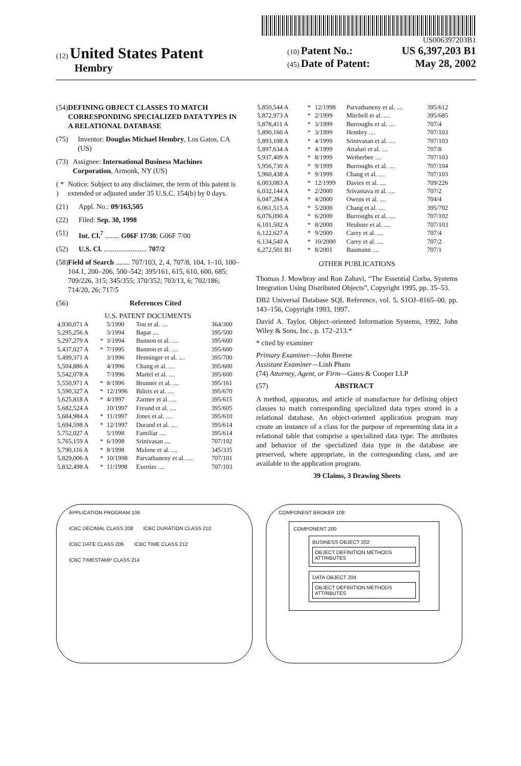US006397203B1
(12) United States Patent
Hembry
(10) Patent No.: US 6,397,203 B1
(45) Date of Patent: May 28, 2002
(54) DEFINING OBJECT CLASSES TO MATCH CORRESPONDING SPECIALIZED DATA TYPES IN A RELATIONAL DATABASE
(75) Inventor: Douglas Michael Hembry, Los Gatos, CA (US)
(73) Assignee: International Business Machines Corporation, Armonk, NY (US)
( * ) Notice: Subject to any disclaimer, the term of this patent is extended or adjusted under 35 U.S.C. 154(b) by 0 days.
(21) Appl. No.: 09/163,505
(22) Filed: Sep. 30, 1998
(51) Int. Cl.<sup>7</sup> ........ G06F 17/30; G06F 7/00
(52) U.S. Cl. ........................ 707/2
(58) Field of Search ........ 707/103, 2, 4, 707/8, 104, 1–10, 100–104.1, 200–206, 500–542; 395/161, 615, 610, 600, 685; 709/226, 315; 345/355; 370/352; 703/13, 6; 702/186; 714/20, 26; 717/5
(56) References Cited
U.S. PATENT DOCUMENTS
| 4,930,071 A | | 5/1990 | Tou et al. .... | 364/300 |
| 5,295,256 A | | 3/1994 | Bapat .... | 395/500 |
| 5,297,279 A | * | 3/1994 | Bannon et al. .... | 395/600 |
| 5,437,027 A | * | 7/1995 | Bannon et al. .... | 395/600 |
| 5,499,371 A | | 3/1996 | Henninger et al. .... | 395/700 |
| 5,504,886 A | | 4/1996 | Chang et al. .... | 395/600 |
| 5,542,078 A | | 7/1996 | Martel et al. .... | 395/600 |
| 5,550,971 A | * | 8/1996 | Brunner et al. .... | 395/161 |
| 5,590,327 A | * | 12/1996 | Biliris et al. .... | 395/670 |
| 5,625,818 A | * | 4/1997 | Zarmer et al. .... | 395/615 |
| 5,682,524 A | | 10/1997 | Freund et al. .... | 395/605 |
| 5,684,984 A | * | 11/1997 | Jones et al. .... | 395/610 |
| 5,694,598 A | * | 12/1997 | Durand et al. .... | 395/614 |
| 5,752,027 A | | 5/1998 | Familiar .... | 395/614 |
| 5,765,159 A | * | 6/1998 | Srinivasan .... | 707/102 |
| 5,790,116 A | * | 8/1998 | Malone et al. .... | 345/335 |
| 5,829,006 A | * | 10/1998 | Parvathaneny et al. .... | 707/101 |
| 5,832,498 A | * | 11/1998 | Exertier .... | 707/103 |
| 5,850,544 A | * | 12/1998 | Parvathaneny et al. .... | 395/612 |
| 5,872,973 A | * | 2/1999 | Mitchell et al. .... | 395/685 |
| 5,878,411 A | * | 3/1999 | Burroughs et al. .... | 707/4 |
| 5,890,160 A | * | 3/1999 | Hembry .... | 707/103 |
| 5,893,108 A | * | 4/1999 | Srinivasan et al. .... | 707/103 |
| 5,897,634 A | * | 4/1999 | Attaluri et al. .... | 707/8 |
| 5,937,409 A | * | 8/1999 | Wetherbee .... | 707/103 |
| 5,956,730 A | * | 9/1999 | Burroughs et al. .... | 707/104 |
| 5,960,438 A | * | 9/1999 | Chang et al. .... | 707/103 |
| 6,003,083 A | * | 12/1999 | Davies et al. .... | 709/226 |
| 6,032,144 A | * | 2/2000 | Srivastava et al. .... | 707/2 |
| 6,047,284 A | * | 4/2000 | Owens et al. .... | 704/4 |
| 6,061,515 A | * | 5/2000 | Chang et al. .... | 395/702 |
| 6,076,090 A | * | 6/2000 | Burroughs et al. .... | 707/102 |
| 6,101,502 A | * | 8/2000 | Heubner et al. .... | 707/103 |
| 6,122,627 A | * | 9/2000 | Carey et al. .... | 707/4 |
| 6,134,540 A | * | 10/2000 | Carey et al. .... | 707/2 |
| 6,272,501 B1 | * | 8/2001 | Baumann .... | 707/1 |
OTHER PUBLICATIONS
Thomas J. Mowbray and Ron Zahavi, “The Essential Corba, Systems Integration Using Distributed Objects”, Copyright 1995, pp. 35–53.
DB2 Universal Database SQL Reference, vol. 5, S1OJ–8165–00, pp. 143–156, Copyright 1993, 1997.
David A. Taylor, Object–oriented Information Systems, 1992, John Wiley & Sons, Inc., p. 172–213.*
* cited by examiner
Primary Examiner—John Breene
Assistant Examiner—Linh Pham
(74) Attorney, Agent, or Firm—Gates & Cooper LLP
(57) ABSTRACT
A method, apparatus, and article of manufacture for defining object classes to match corresponding specialized data types stored in a relational database. An object-oriented application program may create an instance of a class for the purpose of representing data in a relational table that comprise a specialized data type. The attributes and behavior of the specialized data type in the database are preserved, where appropriate, in the corresponding class, and are available to the application program.
39 Claims, 3 Drawing Sheets
APPLICATION PROGRAM 106
ICBC DECIMAL CLASS 208
ICBC DURATION CLASS 210
ICBC DATE CLASS 206
ICBC TIME CLASS 212
ICBC TIMESTAMP CLASS 214
COMPONENT BROKER 108
COMPONENT 200
BUSINESS OBJECT 202
OBJECT DEFINITION METHODS ATTRIBUTES
DATA OBJECT 204
OBJECT DEFINITION METHODS ATTRIBUTES